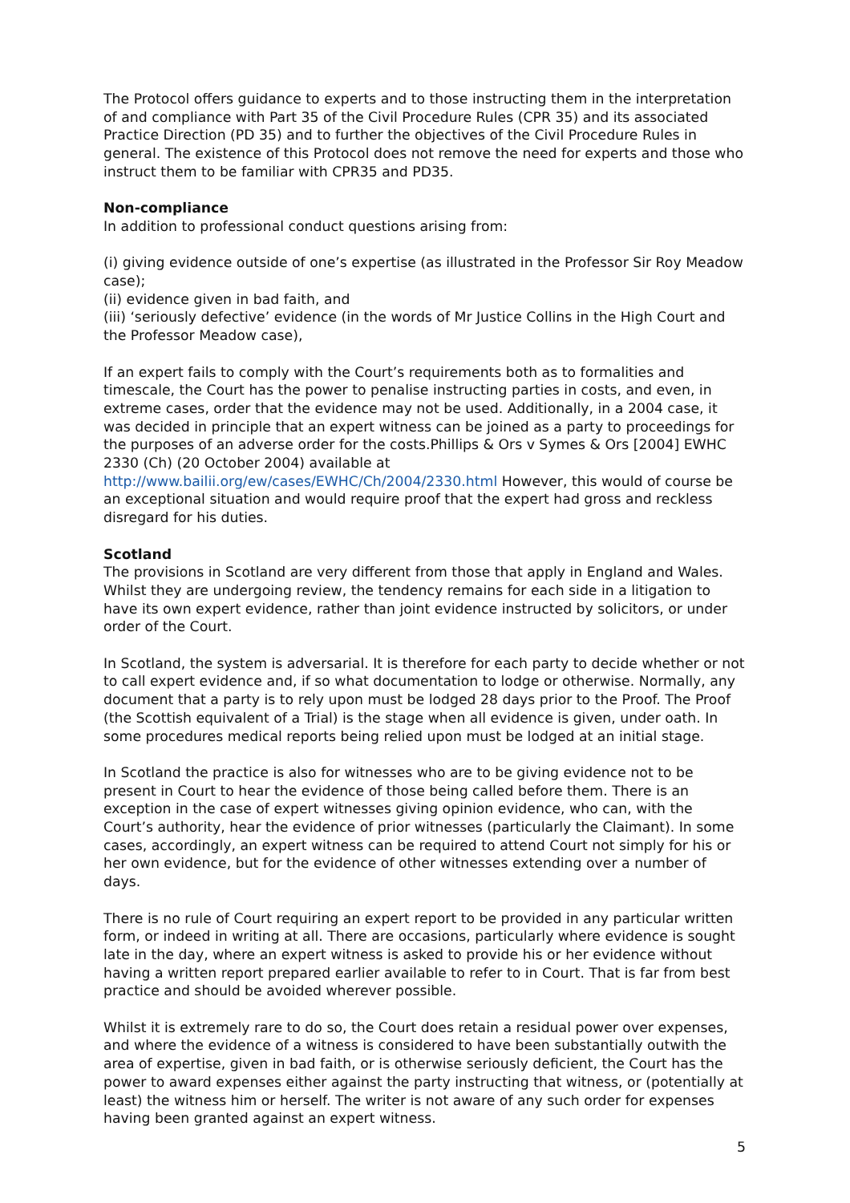The Protocol offers guidance to experts and to those instructing them in the interpretation of and compliance with Part 35 of the Civil Procedure Rules (CPR 35) and its associated Practice Direction (PD 35) and to further the objectives of the Civil Procedure Rules in general. The existence of this Protocol does not remove the need for experts and those who instruct them to be familiar with CPR35 and PD35.
Non-compliance
In addition to professional conduct questions arising from:
(i) giving evidence outside of one’s expertise (as illustrated in the Professor Sir Roy Meadow case);
(ii) evidence given in bad faith, and
(iii) ‘seriously defective’ evidence (in the words of Mr Justice Collins in the High Court and the Professor Meadow case),
If an expert fails to comply with the Court’s requirements both as to formalities and timescale, the Court has the power to penalise instructing parties in costs, and even, in extreme cases, order that the evidence may not be used. Additionally, in a 2004 case, it was decided in principle that an expert witness can be joined as a party to proceedings for the purposes of an adverse order for the costs.Phillips & Ors v Symes & Ors [2004] EWHC 2330 (Ch) (20 October 2004) available at http://www.bailii.org/ew/cases/EWHC/Ch/2004/2330.html However, this would of course be an exceptional situation and would require proof that the expert had gross and reckless disregard for his duties.
Scotland
The provisions in Scotland are very different from those that apply in England and Wales. Whilst they are undergoing review, the tendency remains for each side in a litigation to have its own expert evidence, rather than joint evidence instructed by solicitors, or under order of the Court.
In Scotland, the system is adversarial. It is therefore for each party to decide whether or not to call expert evidence and, if so what documentation to lodge or otherwise. Normally, any document that a party is to rely upon must be lodged 28 days prior to the Proof. The Proof (the Scottish equivalent of a Trial) is the stage when all evidence is given, under oath. In some procedures medical reports being relied upon must be lodged at an initial stage.
In Scotland the practice is also for witnesses who are to be giving evidence not to be present in Court to hear the evidence of those being called before them. There is an exception in the case of expert witnesses giving opinion evidence, who can, with the Court’s authority, hear the evidence of prior witnesses (particularly the Claimant). In some cases, accordingly, an expert witness can be required to attend Court not simply for his or her own evidence, but for the evidence of other witnesses extending over a number of days.
There is no rule of Court requiring an expert report to be provided in any particular written form, or indeed in writing at all. There are occasions, particularly where evidence is sought late in the day, where an expert witness is asked to provide his or her evidence without having a written report prepared earlier available to refer to in Court. That is far from best practice and should be avoided wherever possible.
Whilst it is extremely rare to do so, the Court does retain a residual power over expenses, and where the evidence of a witness is considered to have been substantially outwith the area of expertise, given in bad faith, or is otherwise seriously deficient, the Court has the power to award expenses either against the party instructing that witness, or (potentially at least) the witness him or herself. The writer is not aware of any such order for expenses having been granted against an expert witness.
5